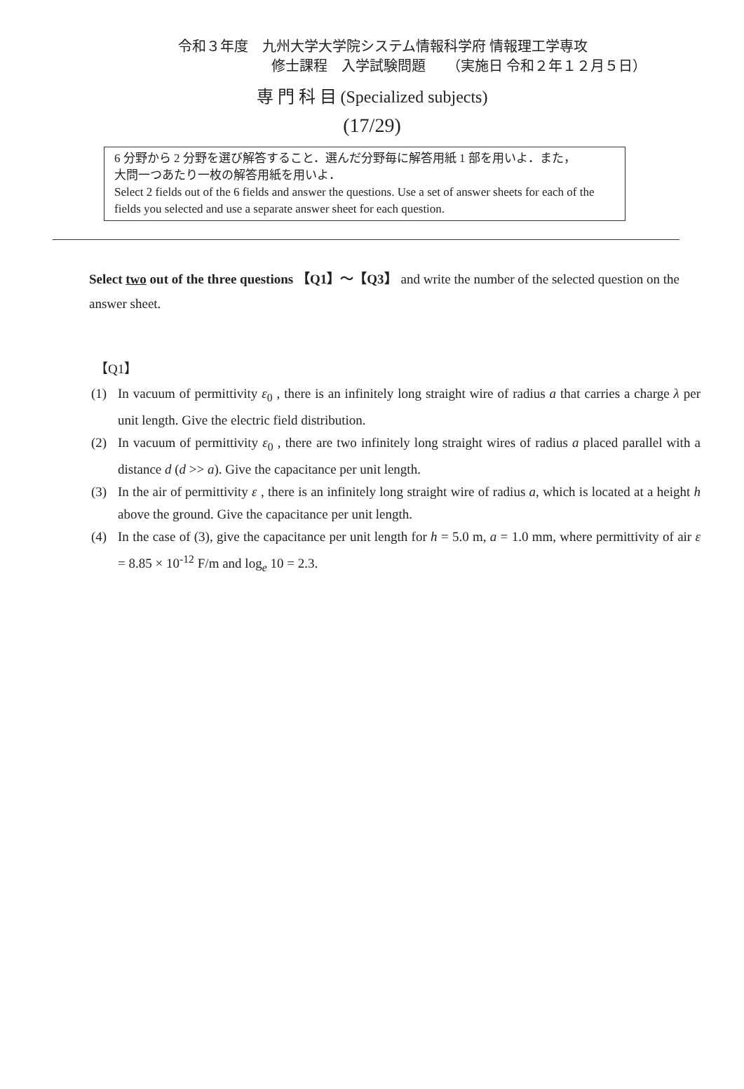令和３年度　九州大学大学院システム情報科学府 情報理工学専攻
修士課程　入学試験問題　　（実施日 令和２年１２月５日）
専 門 科 目 (Specialized subjects)
(17/29)
6 分野から 2 分野を選び解答すること．選んだ分野毎に解答用紙 1 部を用いよ．また，
大問一つあたり一枚の解答用紙を用いよ．
Select 2 fields out of the 6 fields and answer the questions. Use a set of answer sheets for each of the fields you selected and use a separate answer sheet for each question.
Select two out of the three questions 【Q1】～【Q3】 and write the number of the selected question on the answer sheet.
【Q1】
(1) In vacuum of permittivity ε<sub>0</sub> , there is an infinitely long straight wire of radius a that carries a charge λ per unit length. Give the electric field distribution.
(2) In vacuum of permittivity ε<sub>0</sub> , there are two infinitely long straight wires of radius a placed parallel with a distance d (d >> a). Give the capacitance per unit length.
(3) In the air of permittivity ε , there is an infinitely long straight wire of radius a, which is located at a height h above the ground. Give the capacitance per unit length.
(4) In the case of (3), give the capacitance per unit length for h = 5.0 m, a = 1.0 mm, where permittivity of air ε = 8.85 × 10<sup>-12</sup> F/m and log<sub>e</sub> 10 = 2.3.